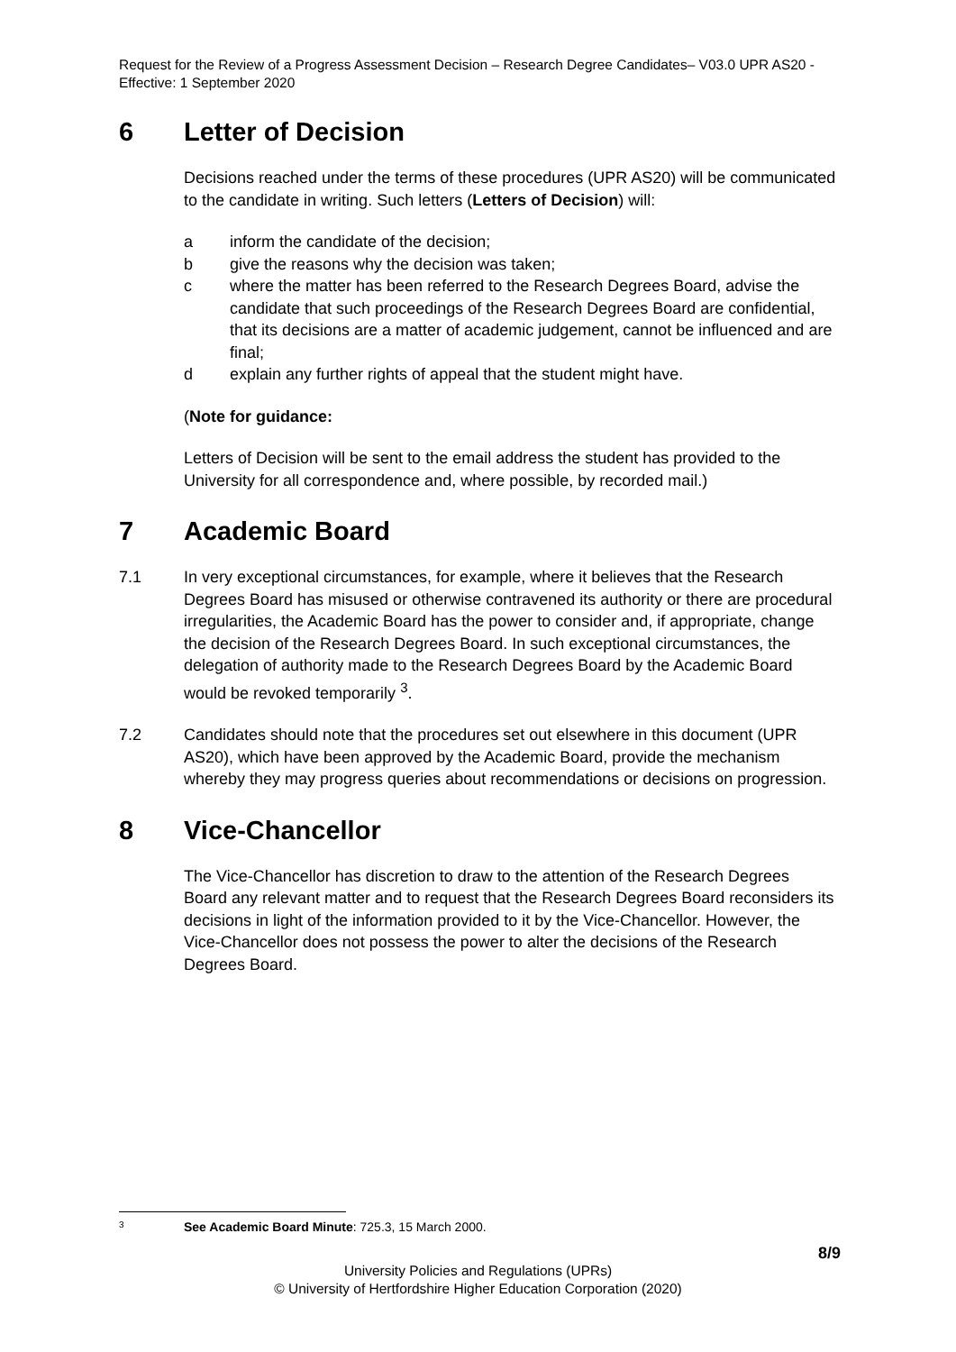Request for the Review of a Progress Assessment Decision – Research Degree Candidates– V03.0 UPR AS20 - Effective: 1 September 2020
6 Letter of Decision
Decisions reached under the terms of these procedures (UPR AS20) will be communicated to the candidate in writing. Such letters (Letters of Decision) will:
a inform the candidate of the decision;
b give the reasons why the decision was taken;
c where the matter has been referred to the Research Degrees Board, advise the candidate that such proceedings of the Research Degrees Board are confidential, that its decisions are a matter of academic judgement, cannot be influenced and are final;
d explain any further rights of appeal that the student might have.
(Note for guidance:
Letters of Decision will be sent to the email address the student has provided to the University for all correspondence and, where possible, by recorded mail.)
7 Academic Board
7.1 In very exceptional circumstances, for example, where it believes that the Research Degrees Board has misused or otherwise contravened its authority or there are procedural irregularities, the Academic Board has the power to consider and, if appropriate, change the decision of the Research Degrees Board. In such exceptional circumstances, the delegation of authority made to the Research Degrees Board by the Academic Board would be revoked temporarily <sup>3</sup>.
7.2 Candidates should note that the procedures set out elsewhere in this document (UPR AS20), which have been approved by the Academic Board, provide the mechanism whereby they may progress queries about recommendations or decisions on progression.
8 Vice-Chancellor
The Vice-Chancellor has discretion to draw to the attention of the Research Degrees Board any relevant matter and to request that the Research Degrees Board reconsiders its decisions in light of the information provided to it by the Vice-Chancellor. However, the Vice-Chancellor does not possess the power to alter the decisions of the Research Degrees Board.
3 See Academic Board Minute: 725.3, 15 March 2000.
8/9
University Policies and Regulations (UPRs)
© University of Hertfordshire Higher Education Corporation (2020)